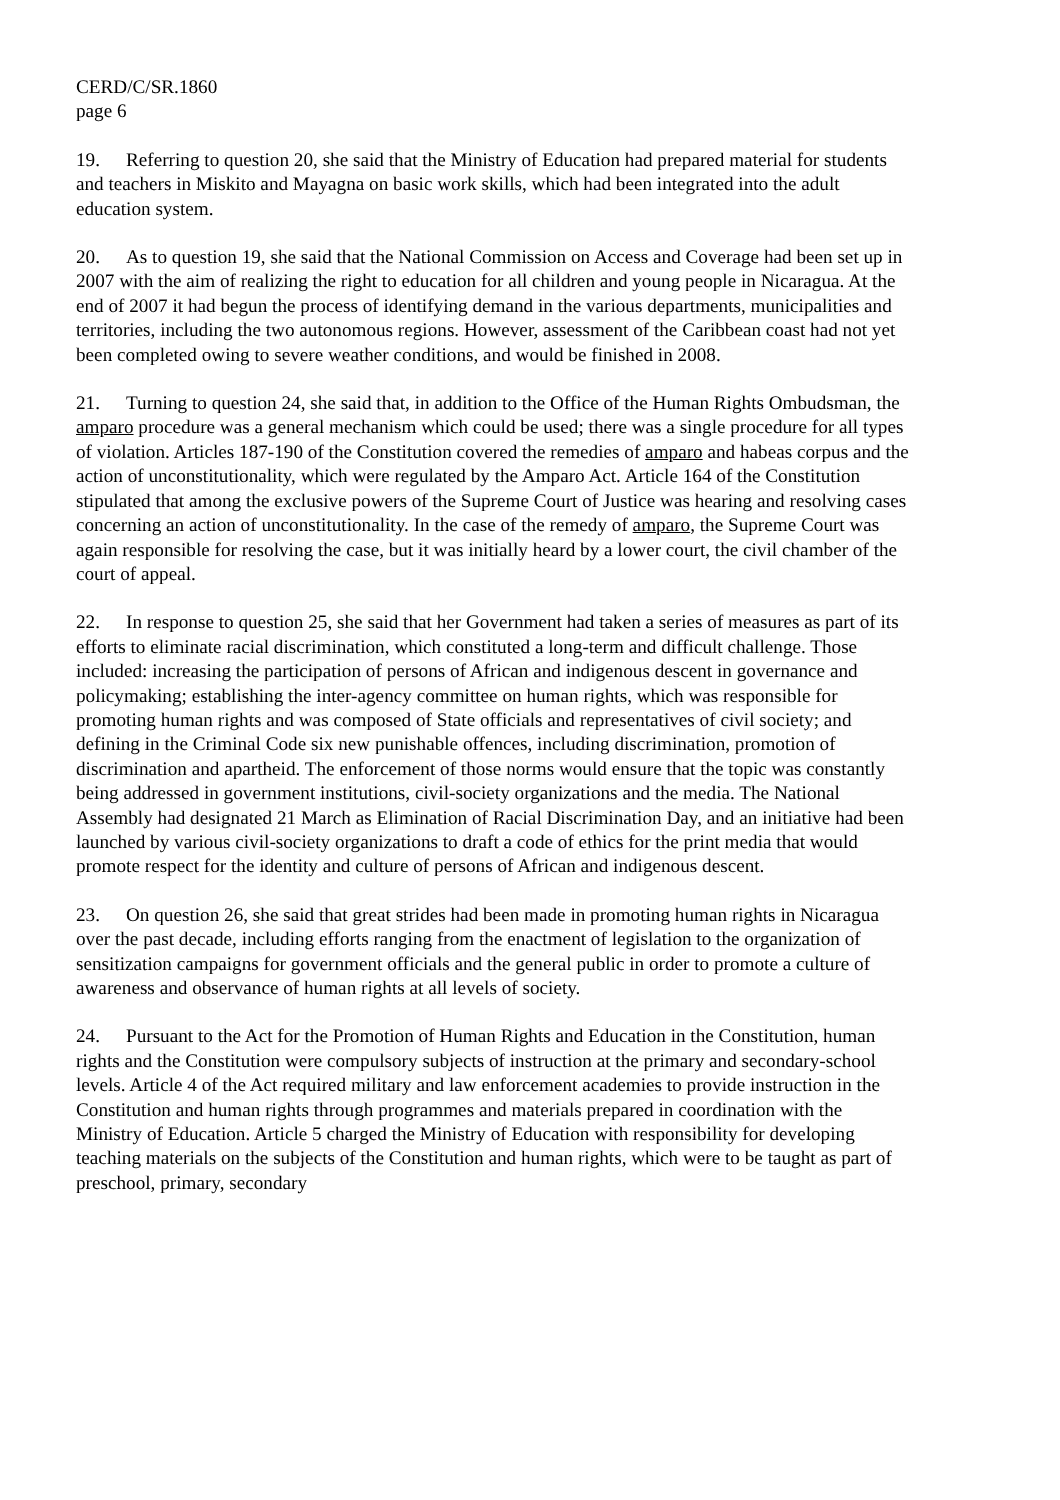CERD/C/SR.1860
page 6
19. Referring to question 20, she said that the Ministry of Education had prepared material for students and teachers in Miskito and Mayagna on basic work skills, which had been integrated into the adult education system.
20. As to question 19, she said that the National Commission on Access and Coverage had been set up in 2007 with the aim of realizing the right to education for all children and young people in Nicaragua. At the end of 2007 it had begun the process of identifying demand in the various departments, municipalities and territories, including the two autonomous regions. However, assessment of the Caribbean coast had not yet been completed owing to severe weather conditions, and would be finished in 2008.
21. Turning to question 24, she said that, in addition to the Office of the Human Rights Ombudsman, the amparo procedure was a general mechanism which could be used; there was a single procedure for all types of violation. Articles 187-190 of the Constitution covered the remedies of amparo and habeas corpus and the action of unconstitutionality, which were regulated by the Amparo Act. Article 164 of the Constitution stipulated that among the exclusive powers of the Supreme Court of Justice was hearing and resolving cases concerning an action of unconstitutionality. In the case of the remedy of amparo, the Supreme Court was again responsible for resolving the case, but it was initially heard by a lower court, the civil chamber of the court of appeal.
22. In response to question 25, she said that her Government had taken a series of measures as part of its efforts to eliminate racial discrimination, which constituted a long-term and difficult challenge. Those included: increasing the participation of persons of African and indigenous descent in governance and policymaking; establishing the inter-agency committee on human rights, which was responsible for promoting human rights and was composed of State officials and representatives of civil society; and defining in the Criminal Code six new punishable offences, including discrimination, promotion of discrimination and apartheid. The enforcement of those norms would ensure that the topic was constantly being addressed in government institutions, civil-society organizations and the media. The National Assembly had designated 21 March as Elimination of Racial Discrimination Day, and an initiative had been launched by various civil-society organizations to draft a code of ethics for the print media that would promote respect for the identity and culture of persons of African and indigenous descent.
23. On question 26, she said that great strides had been made in promoting human rights in Nicaragua over the past decade, including efforts ranging from the enactment of legislation to the organization of sensitization campaigns for government officials and the general public in order to promote a culture of awareness and observance of human rights at all levels of society.
24. Pursuant to the Act for the Promotion of Human Rights and Education in the Constitution, human rights and the Constitution were compulsory subjects of instruction at the primary and secondary-school levels. Article 4 of the Act required military and law enforcement academies to provide instruction in the Constitution and human rights through programmes and materials prepared in coordination with the Ministry of Education. Article 5 charged the Ministry of Education with responsibility for developing teaching materials on the subjects of the Constitution and human rights, which were to be taught as part of preschool, primary, secondary